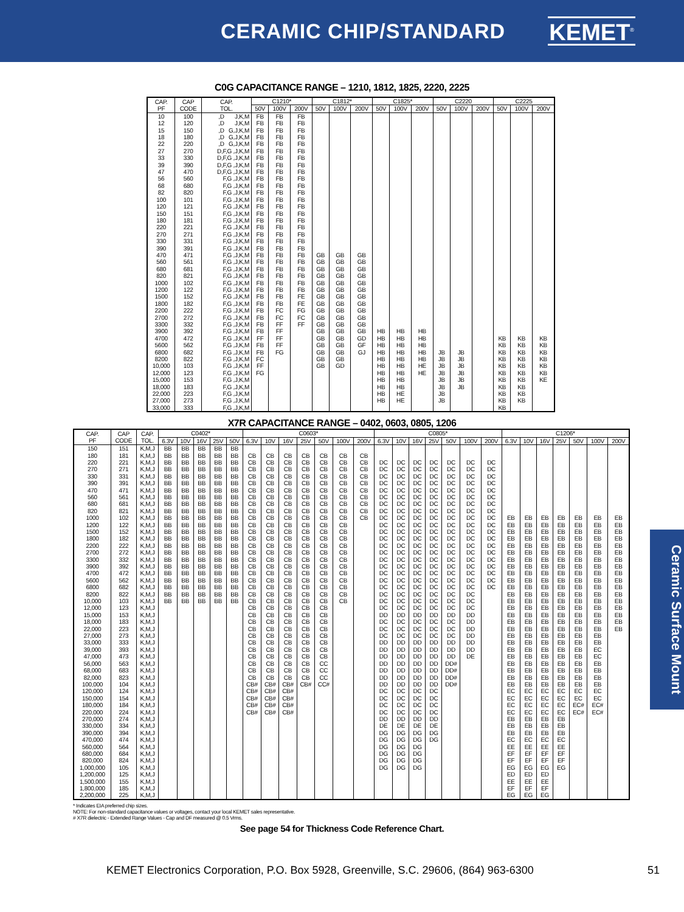CERAMIC CHIP/STANDARD
KEMET<sup>®</sup>
C0G CAPACITANCE RANGE – 1210, 1812, 1825, 2220, 2225
| CAP. PF | CAP CODE | CAP. TOL. | C1210* | | | C1812* | | | C1825* | | | C2220 | | | C2225 | | |
| --- | --- | --- | --- | --- | --- | --- | --- | --- | --- | --- | --- | --- | --- | --- | --- | --- | --- |
| | | | 50V | 100V | 200V | 50V | 100V | 200V | 50V | 100V | 200V | 50V | 100V | 200V | 50V | 100V | 200V |
| 10 | 100 | ,D J,K,M | FB | FB | FB | | | | | | | | | | | | |
| 12 | 120 | ,D J,K,M | FB | FB | FB | | | | | | | | | | | | |
| 15 | 150 | ,D G,J,K,M | FB | FB | FB | | | | | | | | | | | | |
| 18 | 180 | ,D G,J,K,M | FB | FB | FB | | | | | | | | | | | | |
| 22 | 220 | ,D G,J,K,M | FB | FB | FB | | | | | | | | | | | | |
| 27 | 270 | D,F,G ,J,K,M | FB | FB | FB | | | | | | | | | | | | |
| 33 | 330 | D,F,G ,J,K,M | FB | FB | FB | | | | | | | | | | | | |
| 39 | 390 | D,F,G ,J,K,M | FB | FB | FB | | | | | | | | | | | | |
| 47 | 470 | D,F,G ,J,K,M | FB | FB | FB | | | | | | | | | | | | |
| 56 | 560 | F,G ,J,K,M | FB | FB | FB | | | | | | | | | | | | |
| 68 | 680 | F,G ,J,K,M | FB | FB | FB | | | | | | | | | | | | |
| 82 | 820 | F,G ,J,K,M | FB | FB | FB | | | | | | | | | | | | |
| 100 | 101 | F,G ,J,K,M | FB | FB | FB | | | | | | | | | | | | |
| 120 | 121 | F,G ,J,K,M | FB | FB | FB | | | | | | | | | | | | |
| 150 | 151 | F,G ,J,K,M | FB | FB | FB | | | | | | | | | | | | |
| 180 | 181 | F,G ,J,K,M | FB | FB | FB | | | | | | | | | | | | |
| 220 | 221 | F,G ,J,K,M | FB | FB | FB | | | | | | | | | | | | |
| 270 | 271 | F,G ,J,K,M | FB | FB | FB | | | | | | | | | | | | |
| 330 | 331 | F,G ,J,K,M | FB | FB | FB | | | | | | | | | | | | |
| 390 | 391 | F,G ,J,K,M | FB | FB | FB | | | | | | | | | | | | |
| 470 | 471 | F,G ,J,K,M | FB | FB | FB | GB | GB | GB | | | | | | | | | |
| 560 | 561 | F,G ,J,K,M | FB | FB | FB | GB | GB | GB | | | | | | | | | |
| 680 | 681 | F,G ,J,K,M | FB | FB | FB | GB | GB | GB | | | | | | | | | |
| 820 | 821 | F,G ,J,K,M | FB | FB | FB | GB | GB | GB | | | | | | | | | |
| 1000 | 102 | F,G ,J,K,M | FB | FB | FB | GB | GB | GB | | | | | | | | | |
| 1200 | 122 | F,G ,J,K,M | FB | FB | FB | GB | GB | GB | | | | | | | | | |
| 1500 | 152 | F,G ,J,K,M | FB | FB | FE | GB | GB | GB | | | | | | | | | |
| 1800 | 182 | F,G ,J,K,M | FB | FB | FE | GB | GB | GB | | | | | | | | | |
| 2200 | 222 | F,G ,J,K,M | FB | FC | FG | GB | GB | GB | | | | | | | | | |
| 2700 | 272 | F,G ,J,K,M | FB | FC | FC | GB | GB | GB | | | | | | | | | |
| 3300 | 332 | F,G ,J,K,M | FB | FF | FF | GB | GB | GB | | | | | | | | | |
| 3900 | 392 | F,G ,J,K,M | FB | FF | | GB | GB | GB | HB | HB | HB | | | | | | |
| 4700 | 472 | F,G ,J,K,M | FF | FF | | GB | GB | GD | HB | HB | HB | | | | KB | KB | KB |
| 5600 | 562 | F,G ,J,K,M | FB | FF | | GB | GB | GF | HB | HB | HB | | | | KB | KB | KB |
| 6800 | 682 | F,G ,J,K,M | FB | FG | | GB | GB | GJ | HB | HB | HB | JB | JB | | KB | KB | KB |
| 8200 | 822 | F,G ,J,K,M | FC | | | GB | GB | | HB | HB | HB | JB | JB | | KB | KB | KB |
| 10,000 | 103 | F,G ,J,K,M | FF | | | GB | GD | | HB | HB | HE | JB | JB | | KB | KB | KB |
| 12,000 | 123 | F,G ,J,K,M | FG | | | | | | HB | HB | HE | JB | JB | | KB | KB | KB |
| 15,000 | 153 | F,G ,J,K,M | | | | | | | HB | HB | | JB | JB | | KB | KB | KE |
| 18,000 | 183 | F,G ,J,K,M | | | | | | | HB | HB | | JB | JB | | KB | KB | |
| 22,000 | 223 | F,G ,J,K,M | | | | | | | HB | HE | | JB | | | KB | KB | |
| 27,000 | 273 | F,G ,J,K,M | | | | | | | HB | HE | | JB | | | KB | KB | |
| 33,000 | 333 | F,G ,J,K,M | | | | | | | | | | | | | KB | | |
X7R CAPACITANCE RANGE – 0402, 0603, 0805, 1206
| CAP. PF | CAP CODE | CAP. TOL. | C0402* | | | | | C0603* | | | | | | | C0805* | | | | | | | C1206* | | | | | | |
| --- | --- | --- | --- | --- | --- | --- | --- | --- | --- | --- | --- | --- | --- | --- | --- | --- | --- | --- | --- | --- | --- | --- | --- | --- | --- | --- | --- | --- |
| | | | 6.3V | 10V | 16V | 25V | 50V | 6.3V | 10V | 16V | 25V | 50V | 100V | 200V | 6.3V | 10V | 16V | 25V | 50V | 100V | 200V | 6.3V | 10V | 16V | 25V | 50V | 100V | 200V |
| 150 | 151 | K,M,J | BB | BB | BB | BB | BB | | | | | | | | | | | | | | | | | | | | | |
| 180 | 181 | K,M,J | BB | BB | BB | BB | BB | CB | CB | CB | CB | CB | CB | CB | | | | | | | | | | | | | | |
| 220 | 221 | K,M,J | BB | BB | BB | BB | BB | CB | CB | CB | CB | CB | CB | CB | DC | DC | DC | DC | DC | DC | DC | | | | | | | |
| 270 | 271 | K,M,J | BB | BB | BB | BB | BB | CB | CB | CB | CB | CB | CB | CB | DC | DC | DC | DC | DC | DC | DC | | | | | | | |
| 330 | 331 | K,M,J | BB | BB | BB | BB | BB | CB | CB | CB | CB | CB | CB | CB | DC | DC | DC | DC | DC | DC | DC | | | | | | | |
| 390 | 391 | K,M,J | BB | BB | BB | BB | BB | CB | CB | CB | CB | CB | CB | CB | DC | DC | DC | DC | DC | DC | DC | | | | | | | |
| 470 | 471 | K,M,J | BB | BB | BB | BB | BB | CB | CB | CB | CB | CB | CB | CB | DC | DC | DC | DC | DC | DC | DC | | | | | | | |
| 560 | 561 | K,M,J | BB | BB | BB | BB | BB | CB | CB | CB | CB | CB | CB | CB | DC | DC | DC | DC | DC | DC | DC | | | | | | | |
| 680 | 681 | K,M,J | BB | BB | BB | BB | BB | CB | CB | CB | CB | CB | CB | CB | DC | DC | DC | DC | DC | DC | DC | | | | | | | |
| 820 | 821 | K,M,J | BB | BB | BB | BB | BB | CB | CB | CB | CB | CB | CB | CB | DC | DC | DC | DC | DC | DC | DC | | | | | | | |
| 1000 | 102 | K,M,J | BB | BB | BB | BB | BB | CB | CB | CB | CB | CB | CB | CB | DC | DC | DC | DC | DC | DC | DC | EB | EB | EB | EB | EB | EB | EB |
| 1200 | 122 | K,M,J | BB | BB | BB | BB | BB | CB | CB | CB | CB | CB | CB | | DC | DC | DC | DC | DC | DC | DC | EB | EB | EB | EB | EB | EB | EB |
| 1500 | 152 | K,M,J | BB | BB | BB | BB | BB | CB | CB | CB | CB | CB | CB | | DC | DC | DC | DC | DC | DC | DC | EB | EB | EB | EB | EB | EB | EB |
| 1800 | 182 | K,M,J | BB | BB | BB | BB | BB | CB | CB | CB | CB | CB | CB | | DC | DC | DC | DC | DC | DC | DC | EB | EB | EB | EB | EB | EB | EB |
| 2200 | 222 | K,M,J | BB | BB | BB | BB | BB | CB | CB | CB | CB | CB | CB | | DC | DC | DC | DC | DC | DC | DC | EB | EB | EB | EB | EB | EB | EB |
| 2700 | 272 | K,M,J | BB | BB | BB | BB | BB | CB | CB | CB | CB | CB | CB | | DC | DC | DC | DC | DC | DC | DC | EB | EB | EB | EB | EB | EB | EB |
| 3300 | 332 | K,M,J | BB | BB | BB | BB | BB | CB | CB | CB | CB | CB | CB | | DC | DC | DC | DC | DC | DC | DC | EB | EB | EB | EB | EB | EB | EB |
| 3900 | 392 | K,M,J | BB | BB | BB | BB | BB | CB | CB | CB | CB | CB | CB | | DC | DC | DC | DC | DC | DC | DC | EB | EB | EB | EB | EB | EB | EB |
| 4700 | 472 | K,M,J | BB | BB | BB | BB | BB | CB | CB | CB | CB | CB | CB | | DC | DC | DC | DC | DC | DC | DC | EB | EB | EB | EB | EB | EB | EB |
| 5600 | 562 | K,M,J | BB | BB | BB | BB | BB | CB | CB | CB | CB | CB | CB | | DC | DC | DC | DC | DC | DC | DC | EB | EB | EB | EB | EB | EB | EB |
| 6800 | 682 | K,M,J | BB | BB | BB | BB | BB | CB | CB | CB | CB | CB | CB | | DC | DC | DC | DC | DC | DC | DC | EB | EB | EB | EB | EB | EB | EB |
| 8200 | 822 | K,M,J | BB | BB | BB | BB | BB | CB | CB | CB | CB | CB | CB | | DC | DC | DC | DC | DC | DC | | EB | EB | EB | EB | EB | EB | EB |
| 10,000 | 103 | K,M,J | BB | BB | BB | BB | BB | CB | CB | CB | CB | CB | CB | | DC | DC | DC | DC | DC | DC | | EB | EB | EB | EB | EB | EB | EB |
| 12,000 | 123 | K,M,J | | | | | | CB | CB | CB | CB | CB | | | DC | DC | DC | DC | DC | DC | | EB | EB | EB | EB | EB | EB | EB |
| 15,000 | 153 | K,M,J | | | | | | CB | CB | CB | CB | CB | | | DD | DD | DD | DD | DD | DD | | EB | EB | EB | EB | EB | EB | EB |
| 18,000 | 183 | K,M,J | | | | | | CB | CB | CB | CB | CB | | | DC | DC | DC | DC | DC | DD | | EB | EB | EB | EB | EB | EB | EB |
| 22,000 | 223 | K,M,J | | | | | | CB | CB | CB | CB | CB | | | DC | DC | DC | DC | DC | DD | | EB | EB | EB | EB | EB | EB | EB |
| 27,000 | 273 | K,M,J | | | | | | CB | CB | CB | CB | CB | | | DC | DC | DC | DC | DC | DD | | EB | EB | EB | EB | EB | EB | |
| 33,000 | 333 | K,M,J | | | | | | CB | CB | CB | CB | CB | | | DD | DD | DD | DD | DD | DD | | EB | EB | EB | EB | EB | EB | |
| 39,000 | 393 | K,M,J | | | | | | CB | CB | CB | CB | CB | | | DD | DD | DD | DD | DD | DD | | EB | EB | EB | EB | EB | EC | |
| 47,000 | 473 | K,M,J | | | | | | CB | CB | CB | CB | CB | | | DD | DD | DD | DD | DD | DE | | EB | EB | EB | EB | EB | EC | |
| 56,000 | 563 | K,M,J | | | | | | CB | CB | CB | CB | CC | | | DD | DD | DD | DD | DD# | | | EB | EB | EB | EB | EB | EB | |
| 68,000 | 683 | K,M,J | | | | | | CB | CB | CB | CB | CC | | | DD | DD | DD | DD | DD# | | | EB | EB | EB | EB | EB | EB | |
| 82,000 | 823 | K,M,J | | | | | | CB | CB | CB | CB | CC | | | DD | DD | DD | DD | DD# | | | EB | EB | EB | EB | EB | EB | |
| 100,000 | 104 | K,M,J | | | | | | CB# | CB# | CB# | CB# | CC# | | | DD | DD | DD | DD | DD# | | | EB | EB | EB | EB | EB | EB | |
| 120,000 | 124 | K,M,J | | | | | | CB# | CB# | CB# | | | | | DC | DC | DC | DC | | | | EC | EC | EC | EC | EC | EC | |
| 150,000 | 154 | K,M,J | | | | | | CB# | CB# | CB# | | | | | DC | DC | DC | DC | | | | EC | EC | EC | EC | EC | EC | |
| 180,000 | 184 | K,M,J | | | | | | CB# | CB# | CB# | | | | | DC | DC | DC | DC | | | | EC | EC | EC | EC | EC# | EC# | |
| 220,000 | 224 | K,M,J | | | | | | CB# | CB# | CB# | | | | | DC | DC | DC | DC | | | | EC | EC | EC | EC | EC# | EC# | |
| 270,000 | 274 | K,M,J | | | | | | | | | | | | | DD | DD | DD | DD | | | | EB | EB | EB | EB | | | |
| 330,000 | 334 | K,M,J | | | | | | | | | | | | | DE | DE | DE | DE | | | | EB | EB | EB | EB | | | |
| 390,000 | 394 | K,M,J | | | | | | | | | | | | | DG | DG | DG | DG | | | | EB | EB | EB | EB | | | |
| 470,000 | 474 | K,M,J | | | | | | | | | | | | | DG | DG | DG | DG | | | | EC | EC | EC | EC | | | |
| 560,000 | 564 | K,M,J | | | | | | | | | | | | | DG | DG | DG | | | | | EE | EE | EE | EE | | | |
| 680,000 | 684 | K,M,J | | | | | | | | | | | | | DG | DG | DG | | | | | EF | EF | EF | EF | | | |
| 820,000 | 824 | K,M,J | | | | | | | | | | | | | DG | DG | DG | | | | | EF | EF | EF | EF | | | |
| 1,000,000 | 105 | K,M,J | | | | | | | | | | | | | DG | DG | DG | | | | | EG | EG | EG | EG | | | |
| 1,200,000 | 125 | K,M,J | | | | | | | | | | | | | | | | | | | | ED | ED | ED | | | | |
| 1,500,000 | 155 | K,M,J | | | | | | | | | | | | | | | | | | | | EE | EE | EE | | | | |
| 1,800,000 | 185 | K,M,J | | | | | | | | | | | | | | | | | | | | EF | EF | EF | | | | |
| 2,200,000 | 225 | K,M,J | | | | | | | | | | | | | | | | | | | | EG | EG | EG | | | | |
Ceramic Surface Mount
* Indicates EIA preferred chip sizes.
NOTE: For non-standard capacitance values or voltages, contact your local KEMET sales representative.
# X7R dielectric - Extended Range Values - Cap and DF measured @ 0.5 Vrms.
See page 54 for Thickness Code Reference Chart.
KEMET Electronics Corporation, P.O. Box 5928, Greenville, S.C. 29606, (864) 963-6300 51